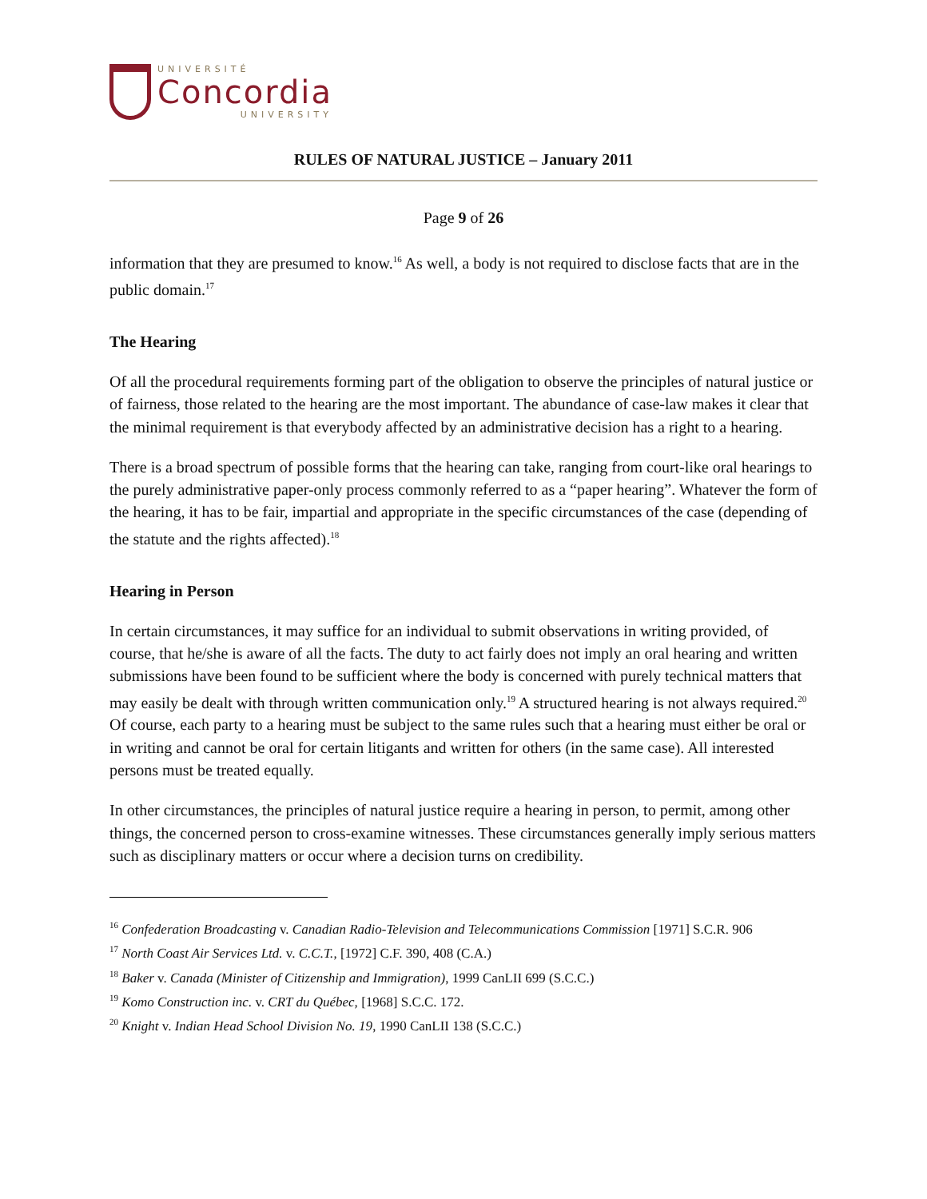UNIVERSITÉ
Concordia
UNIVERSITY
RULES OF NATURAL JUSTICE – January 2011
Page 9 of 26
information that they are presumed to know.<sup>16</sup> As well, a body is not required to disclose facts that are in the public domain.<sup>17</sup>
The Hearing
Of all the procedural requirements forming part of the obligation to observe the principles of natural justice or of fairness, those related to the hearing are the most important. The abundance of case-law makes it clear that the minimal requirement is that everybody affected by an administrative decision has a right to a hearing.
There is a broad spectrum of possible forms that the hearing can take, ranging from court-like oral hearings to the purely administrative paper-only process commonly referred to as a “paper hearing”. Whatever the form of the hearing, it has to be fair, impartial and appropriate in the specific circumstances of the case (depending of the statute and the rights affected).<sup>18</sup>
Hearing in Person
In certain circumstances, it may suffice for an individual to submit observations in writing provided, of course, that he/she is aware of all the facts. The duty to act fairly does not imply an oral hearing and written submissions have been found to be sufficient where the body is concerned with purely technical matters that may easily be dealt with through written communication only.<sup>19</sup> A structured hearing is not always required.<sup>20</sup> Of course, each party to a hearing must be subject to the same rules such that a hearing must either be oral or in writing and cannot be oral for certain litigants and written for others (in the same case). All interested persons must be treated equally.
In other circumstances, the principles of natural justice require a hearing in person, to permit, among other things, the concerned person to cross-examine witnesses. These circumstances generally imply serious matters such as disciplinary matters or occur where a decision turns on credibility.
<sup>16</sup> Confederation Broadcasting v. Canadian Radio-Television and Telecommunications Commission [1971] S.C.R. 906
<sup>17</sup> North Coast Air Services Ltd. v. C.C.T., [1972] C.F. 390, 408 (C.A.)
<sup>18</sup> Baker v. Canada (Minister of Citizenship and Immigration), 1999 CanLII 699 (S.C.C.)
<sup>19</sup> Komo Construction inc. v. CRT du Québec, [1968] S.C.C. 172.
<sup>20</sup> Knight v. Indian Head School Division No. 19, 1990 CanLII 138 (S.C.C.)